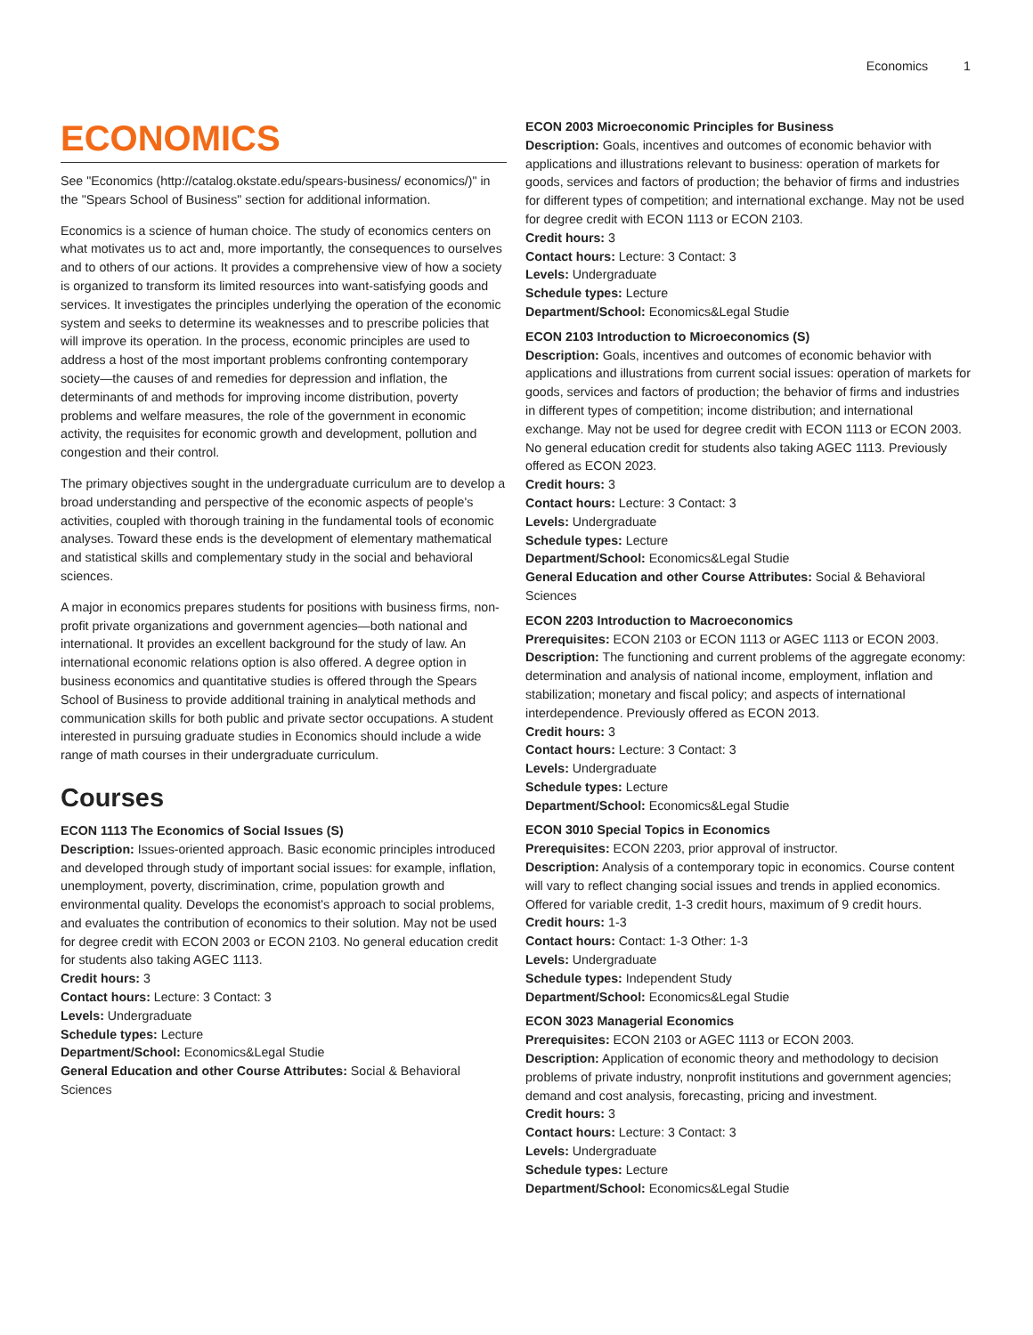Economics 1
ECONOMICS
See "Economics (http://catalog.okstate.edu/spears-business/ economics/)" in the "Spears School of Business" section for additional information.
Economics is a science of human choice. The study of economics centers on what motivates us to act and, more importantly, the consequences to ourselves and to others of our actions. It provides a comprehensive view of how a society is organized to transform its limited resources into want-satisfying goods and services. It investigates the principles underlying the operation of the economic system and seeks to determine its weaknesses and to prescribe policies that will improve its operation. In the process, economic principles are used to address a host of the most important problems confronting contemporary society—the causes of and remedies for depression and inflation, the determinants of and methods for improving income distribution, poverty problems and welfare measures, the role of the government in economic activity, the requisites for economic growth and development, pollution and congestion and their control.
The primary objectives sought in the undergraduate curriculum are to develop a broad understanding and perspective of the economic aspects of people's activities, coupled with thorough training in the fundamental tools of economic analyses. Toward these ends is the development of elementary mathematical and statistical skills and complementary study in the social and behavioral sciences.
A major in economics prepares students for positions with business firms, non-profit private organizations and government agencies—both national and international. It provides an excellent background for the study of law. An international economic relations option is also offered. A degree option in business economics and quantitative studies is offered through the Spears School of Business to provide additional training in analytical methods and communication skills for both public and private sector occupations. A student interested in pursuing graduate studies in Economics should include a wide range of math courses in their undergraduate curriculum.
Courses
ECON 1113 The Economics of Social Issues (S)
Description: Issues-oriented approach. Basic economic principles introduced and developed through study of important social issues: for example, inflation, unemployment, poverty, discrimination, crime, population growth and environmental quality. Develops the economist's approach to social problems, and evaluates the contribution of economics to their solution. May not be used for degree credit with ECON 2003 or ECON 2103. No general education credit for students also taking AGEC 1113.
Credit hours: 3
Contact hours: Lecture: 3 Contact: 3
Levels: Undergraduate
Schedule types: Lecture
Department/School: Economics&Legal Studie
General Education and other Course Attributes: Social & Behavioral Sciences
ECON 2003 Microeconomic Principles for Business
Description: Goals, incentives and outcomes of economic behavior with applications and illustrations relevant to business: operation of markets for goods, services and factors of production; the behavior of firms and industries for different types of competition; and international exchange. May not be used for degree credit with ECON 1113 or ECON 2103.
Credit hours: 3
Contact hours: Lecture: 3 Contact: 3
Levels: Undergraduate
Schedule types: Lecture
Department/School: Economics&Legal Studie
ECON 2103 Introduction to Microeconomics (S)
Description: Goals, incentives and outcomes of economic behavior with applications and illustrations from current social issues: operation of markets for goods, services and factors of production; the behavior of firms and industries in different types of competition; income distribution; and international exchange. May not be used for degree credit with ECON 1113 or ECON 2003. No general education credit for students also taking AGEC 1113. Previously offered as ECON 2023.
Credit hours: 3
Contact hours: Lecture: 3 Contact: 3
Levels: Undergraduate
Schedule types: Lecture
Department/School: Economics&Legal Studie
General Education and other Course Attributes: Social & Behavioral Sciences
ECON 2203 Introduction to Macroeconomics
Prerequisites: ECON 2103 or ECON 1113 or AGEC 1113 or ECON 2003.
Description: The functioning and current problems of the aggregate economy: determination and analysis of national income, employment, inflation and stabilization; monetary and fiscal policy; and aspects of international interdependence. Previously offered as ECON 2013.
Credit hours: 3
Contact hours: Lecture: 3 Contact: 3
Levels: Undergraduate
Schedule types: Lecture
Department/School: Economics&Legal Studie
ECON 3010 Special Topics in Economics
Prerequisites: ECON 2203, prior approval of instructor.
Description: Analysis of a contemporary topic in economics. Course content will vary to reflect changing social issues and trends in applied economics. Offered for variable credit, 1-3 credit hours, maximum of 9 credit hours.
Credit hours: 1-3
Contact hours: Contact: 1-3 Other: 1-3
Levels: Undergraduate
Schedule types: Independent Study
Department/School: Economics&Legal Studie
ECON 3023 Managerial Economics
Prerequisites: ECON 2103 or AGEC 1113 or ECON 2003.
Description: Application of economic theory and methodology to decision problems of private industry, nonprofit institutions and government agencies; demand and cost analysis, forecasting, pricing and investment.
Credit hours: 3
Contact hours: Lecture: 3 Contact: 3
Levels: Undergraduate
Schedule types: Lecture
Department/School: Economics&Legal Studie